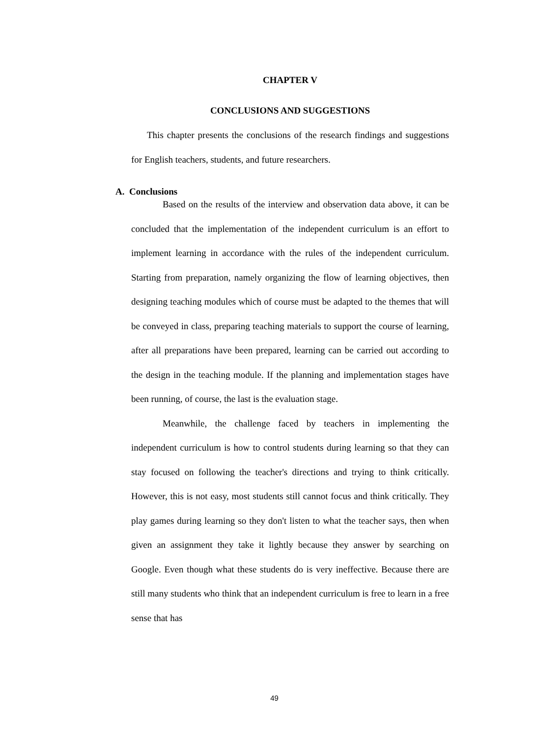CHAPTER V
CONCLUSIONS AND SUGGESTIONS
This chapter presents the conclusions of the research findings and suggestions for English teachers, students, and future researchers.
A. Conclusions
Based on the results of the interview and observation data above, it can be concluded that the implementation of the independent curriculum is an effort to implement learning in accordance with the rules of the independent curriculum. Starting from preparation, namely organizing the flow of learning objectives, then designing teaching modules which of course must be adapted to the themes that will be conveyed in class, preparing teaching materials to support the course of learning, after all preparations have been prepared, learning can be carried out according to the design in the teaching module. If the planning and implementation stages have been running, of course, the last is the evaluation stage.
Meanwhile, the challenge faced by teachers in implementing the independent curriculum is how to control students during learning so that they can stay focused on following the teacher's directions and trying to think critically. However, this is not easy, most students still cannot focus and think critically. They play games during learning so they don't listen to what the teacher says, then when given an assignment they take it lightly because they answer by searching on Google. Even though what these students do is very ineffective. Because there are still many students who think that an independent curriculum is free to learn in a free sense that has
49